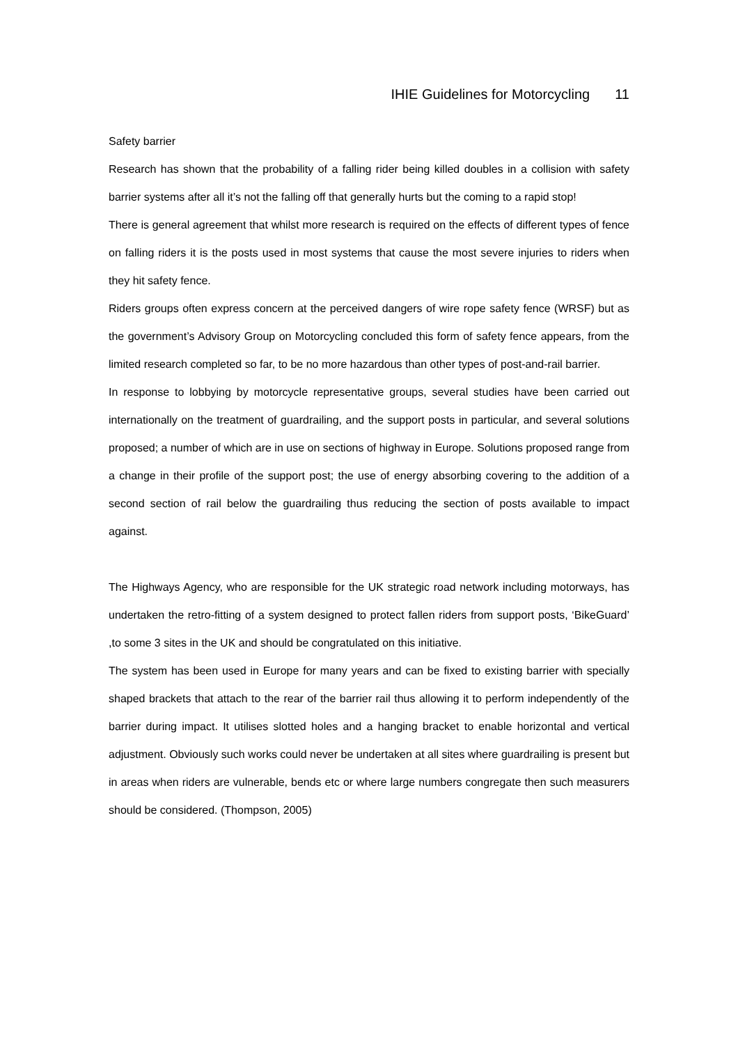IHIE Guidelines for Motorcycling 11
Safety barrier
Research has shown that the probability of a falling rider being killed doubles in a collision with safety barrier systems after all it’s not the falling off that generally hurts but the coming to a rapid stop!
There is general agreement that whilst more research is required on the effects of different types of fence on falling riders it is the posts used in most systems that cause the most severe injuries to riders when they hit safety fence.
Riders groups often express concern at the perceived dangers of wire rope safety fence (WRSF) but as the government’s Advisory Group on Motorcycling concluded this form of safety fence appears, from the limited research completed so far, to be no more hazardous than other types of post-and-rail barrier.
In response to lobbying by motorcycle representative groups, several studies have been carried out internationally on the treatment of guardrailing, and the support posts in particular, and several solutions proposed; a number of which are in use on sections of highway in Europe. Solutions proposed range from a change in their profile of the support post; the use of energy absorbing covering to the addition of a second section of rail below the guardrailing thus reducing the section of posts available to impact against.
The Highways Agency, who are responsible for the UK strategic road network including motorways, has undertaken the retro-fitting of a system designed to protect fallen riders from support posts, ‘BikeGuard’ ,to some 3 sites in the UK and should be congratulated on this initiative.
The system has been used in Europe for many years and can be fixed to existing barrier with specially shaped brackets that attach to the rear of the barrier rail thus allowing it to perform independently of the barrier during impact. It utilises slotted holes and a hanging bracket to enable horizontal and vertical adjustment. Obviously such works could never be undertaken at all sites where guardrailing is present but in areas when riders are vulnerable, bends etc or where large numbers congregate then such measurers should be considered. (Thompson, 2005)